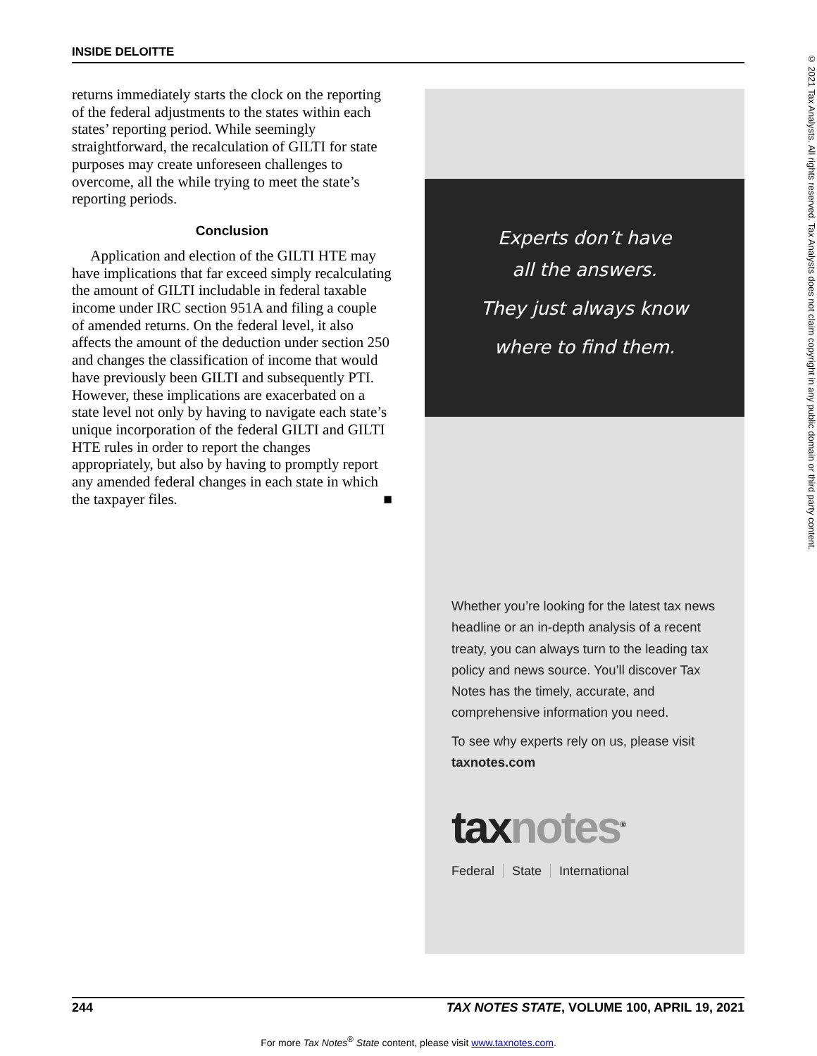INSIDE DELOITTE
returns immediately starts the clock on the reporting of the federal adjustments to the states within each states’ reporting period. While seemingly straightforward, the recalculation of GILTI for state purposes may create unforeseen challenges to overcome, all the while trying to meet the state’s reporting periods.
Conclusion
Application and election of the GILTI HTE may have implications that far exceed simply recalculating the amount of GILTI includable in federal taxable income under IRC section 951A and filing a couple of amended returns. On the federal level, it also affects the amount of the deduction under section 250 and changes the classification of income that would have previously been GILTI and subsequently PTI. However, these implications are exacerbated on a state level not only by having to navigate each state’s unique incorporation of the federal GILTI and GILTI HTE rules in order to report the changes appropriately, but also by having to promptly report any amended federal changes in each state in which the taxpayer files. ■
Experts don’t have
all the answers.
They just always know
where to find them.
Whether you’re looking for the latest tax news headline or an in-depth analysis of a recent treaty, you can always turn to the leading tax policy and news source. You’ll discover Tax Notes has the timely, accurate, and comprehensive information you need.
To see why experts rely on us, please visit taxnotes.com
tax notes<sup>®</sup>
Federal State International
© 2021 Tax Analysts. All rights reserved. Tax Analysts does not claim copyright in any public domain or third party content.
244 TAX NOTES STATE, VOLUME 100, APRIL 19, 2021
For more Tax Notes<sup>®</sup> State content, please visit www.taxnotes.com.